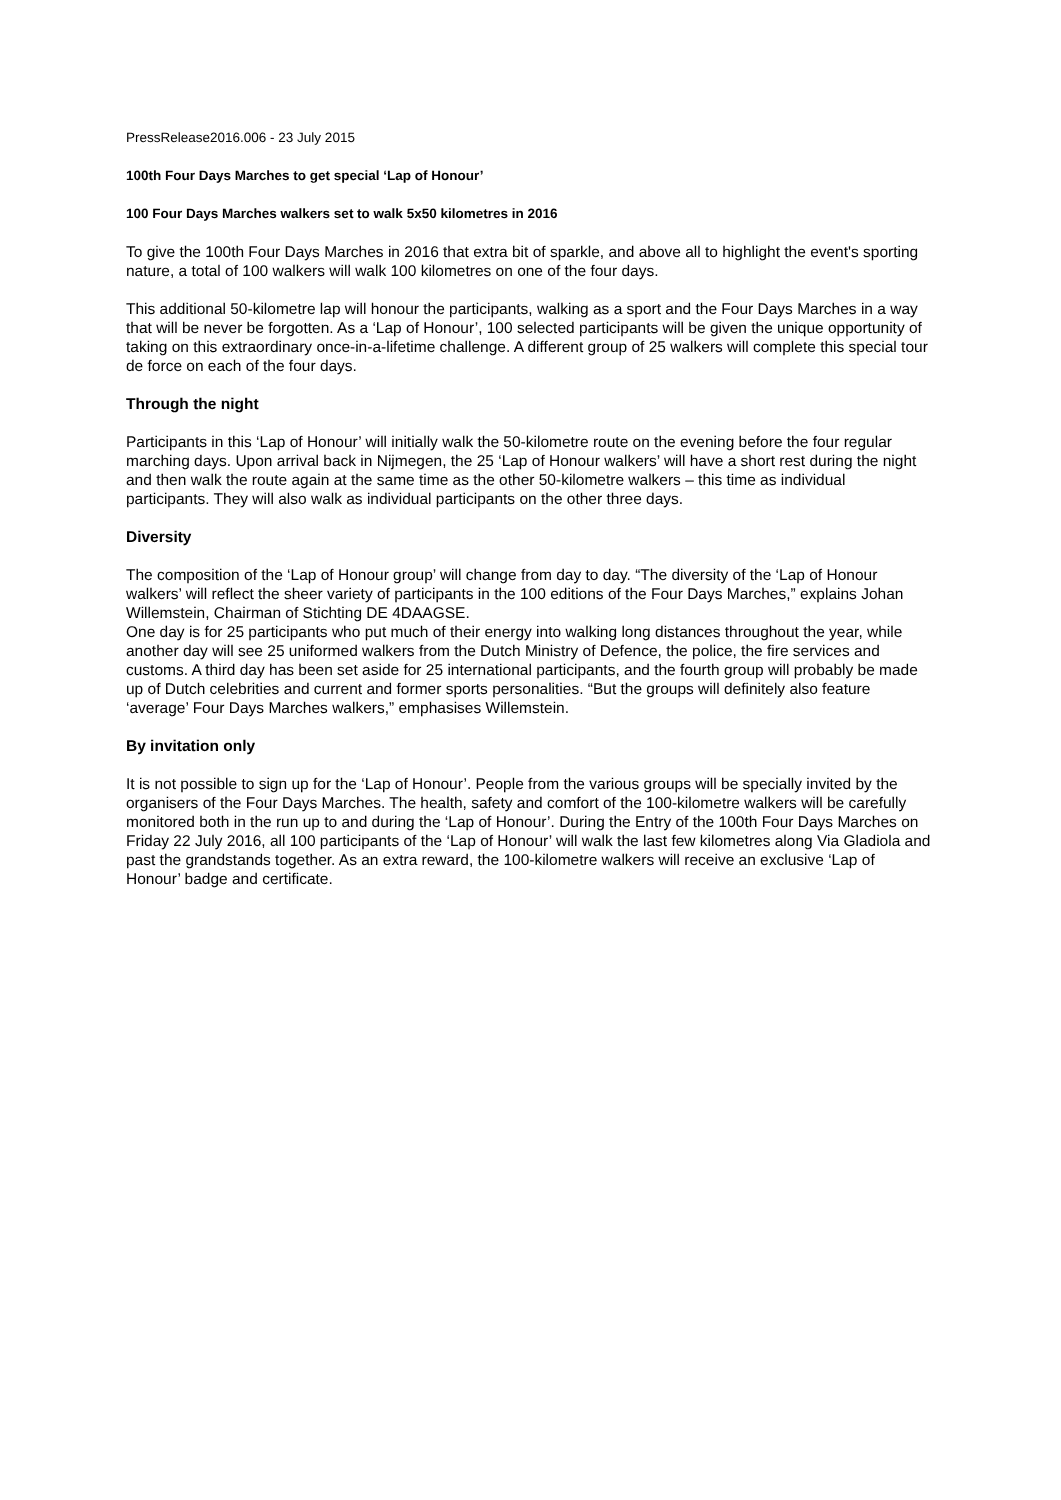PressRelease2016.006 - 23 July 2015
100th Four Days Marches to get special ‘Lap of Honour’
100 Four Days Marches walkers set to walk 5x50 kilometres in 2016
To give the 100th Four Days Marches in 2016 that extra bit of sparkle, and above all to highlight the event's sporting nature, a total of 100 walkers will walk 100 kilometres on one of the four days.
This additional 50-kilometre lap will honour the participants, walking as a sport and the Four Days Marches in a way that will be never be forgotten. As a ‘Lap of Honour’, 100 selected participants will be given the unique opportunity of taking on this extraordinary once-in-a-lifetime challenge. A different group of 25 walkers will complete this special tour de force on each of the four days.
Through the night
Participants in this ‘Lap of Honour’ will initially walk the 50-kilometre route on the evening before the four regular marching days. Upon arrival back in Nijmegen, the 25 ‘Lap of Honour walkers’ will have a short rest during the night and then walk the route again at the same time as the other 50-kilometre walkers – this time as individual participants. They will also walk as individual participants on the other three days.
Diversity
The composition of the ‘Lap of Honour group’ will change from day to day. “The diversity of the ‘Lap of Honour walkers’ will reflect the sheer variety of participants in the 100 editions of the Four Days Marches,” explains Johan Willemstein, Chairman of Stichting DE 4DAAGSE.
One day is for 25 participants who put much of their energy into walking long distances throughout the year, while another day will see 25 uniformed walkers from the Dutch Ministry of Defence, the police, the fire services and customs. A third day has been set aside for 25 international participants, and the fourth group will probably be made up of Dutch celebrities and current and former sports personalities. “But the groups will definitely also feature ‘average’ Four Days Marches walkers,” emphasises Willemstein.
By invitation only
It is not possible to sign up for the ‘Lap of Honour’. People from the various groups will be specially invited by the organisers of the Four Days Marches. The health, safety and comfort of the 100-kilometre walkers will be carefully monitored both in the run up to and during the ‘Lap of Honour’. During the Entry of the 100th Four Days Marches on Friday 22 July 2016, all 100 participants of the ‘Lap of Honour’ will walk the last few kilometres along Via Gladiola and past the grandstands together. As an extra reward, the 100-kilometre walkers will receive an exclusive ‘Lap of Honour’ badge and certificate.